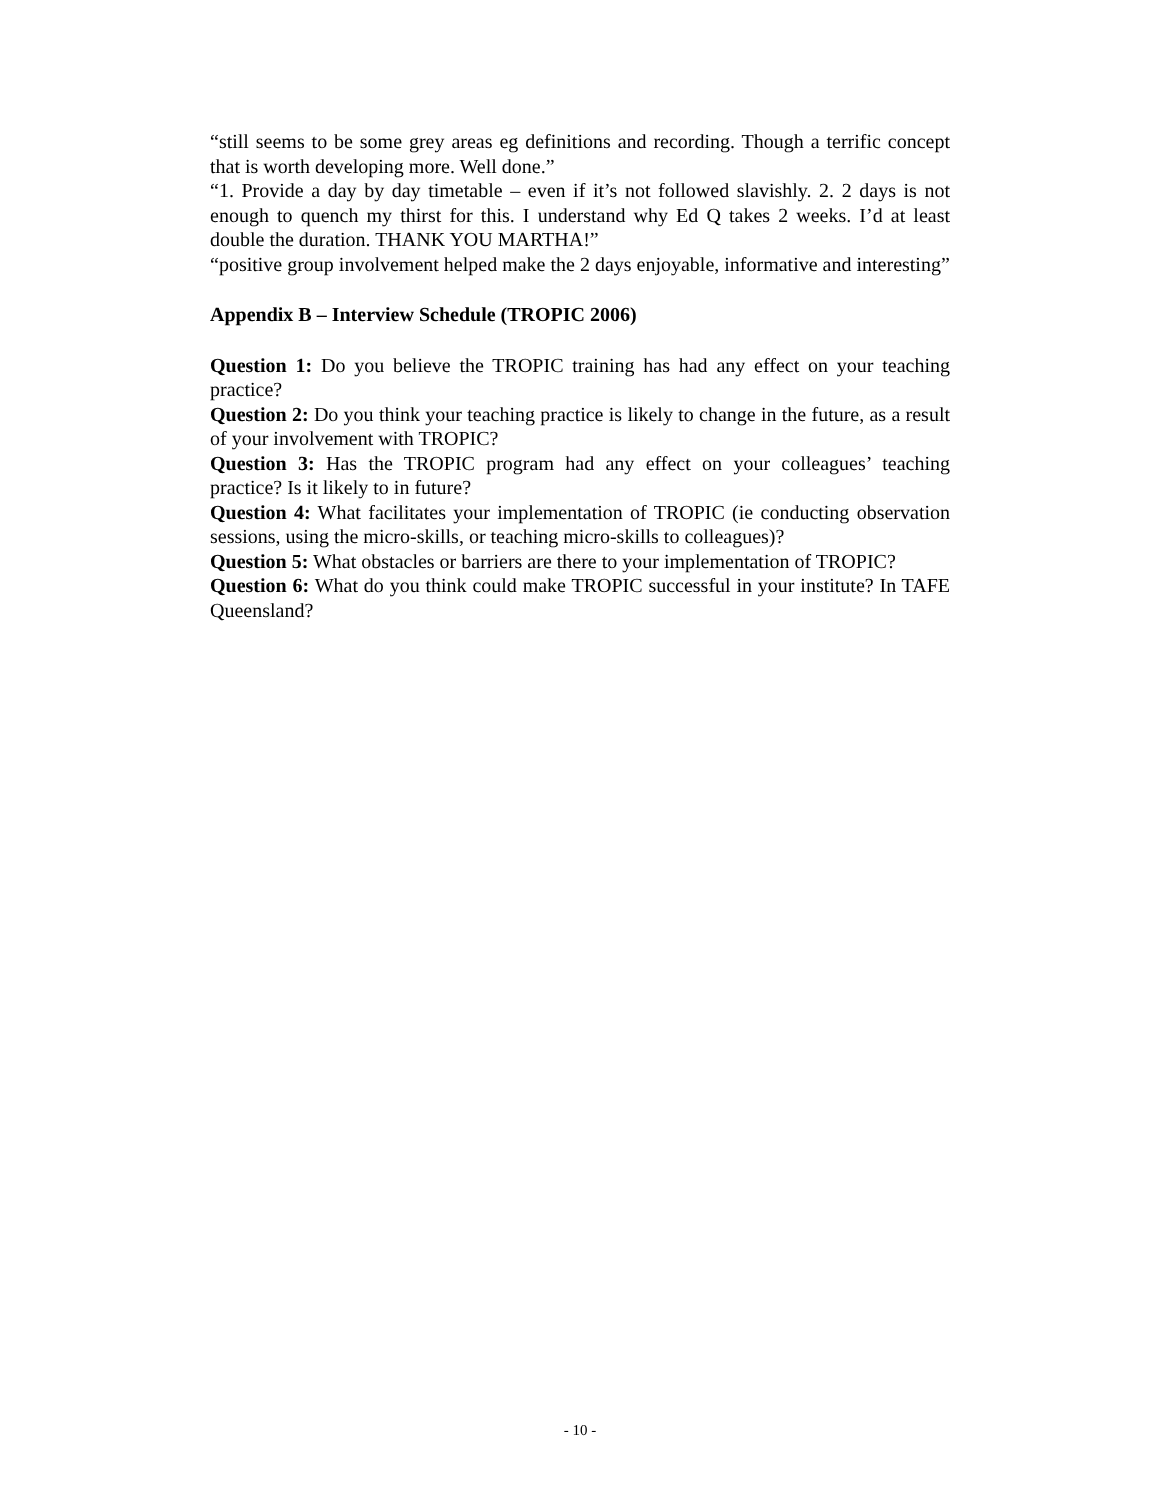“still seems to be some grey areas eg definitions and recording. Though a terrific concept that is worth developing more. Well done.”
“1. Provide a day by day timetable – even if it’s not followed slavishly. 2. 2 days is not enough to quench my thirst for this. I understand why Ed Q takes 2 weeks. I’d at least double the duration. THANK YOU MARTHA!”
“positive group involvement helped make the 2 days enjoyable, informative and interesting”
Appendix B – Interview Schedule (TROPIC 2006)
Question 1: Do you believe the TROPIC training has had any effect on your teaching practice?
Question 2: Do you think your teaching practice is likely to change in the future, as a result of your involvement with TROPIC?
Question 3: Has the TROPIC program had any effect on your colleagues’ teaching practice? Is it likely to in future?
Question 4: What facilitates your implementation of TROPIC (ie conducting observation sessions, using the micro-skills, or teaching micro-skills to colleagues)?
Question 5: What obstacles or barriers are there to your implementation of TROPIC?
Question 6: What do you think could make TROPIC successful in your institute? In TAFE Queensland?
- 10 -